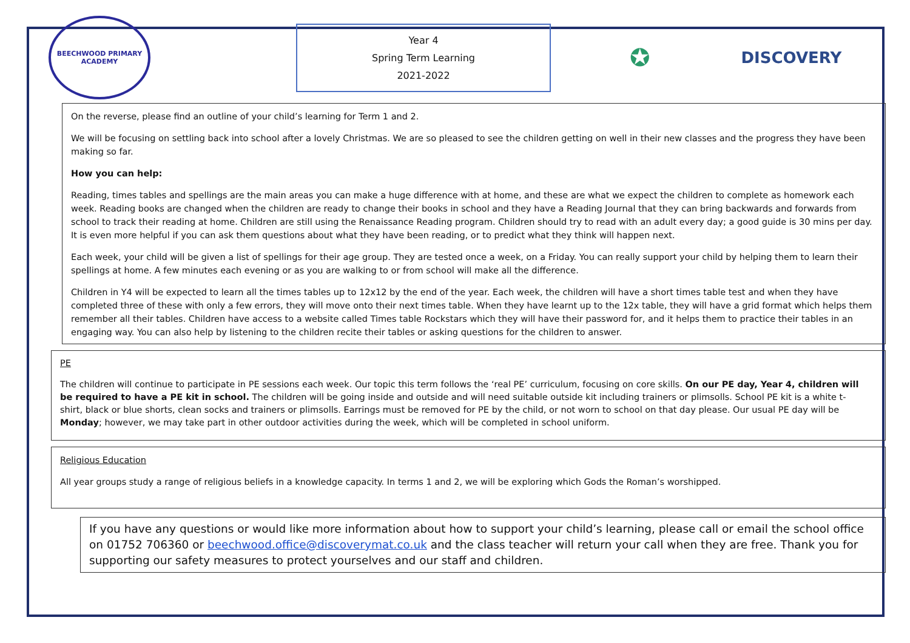BEECHWOOD PRIMARY ACADEMY
Year 4
Spring Term Learning
2021-2022
✪
DISCOVERY
On the reverse, please find an outline of your child’s learning for Term 1 and 2.
We will be focusing on settling back into school after a lovely Christmas. We are so pleased to see the children getting on well in their new classes and the progress they have been making so far.
How you can help:
Reading, times tables and spellings are the main areas you can make a huge difference with at home, and these are what we expect the children to complete as homework each week. Reading books are changed when the children are ready to change their books in school and they have a Reading Journal that they can bring backwards and forwards from school to track their reading at home. Children are still using the Renaissance Reading program. Children should try to read with an adult every day; a good guide is 30 mins per day. It is even more helpful if you can ask them questions about what they have been reading, or to predict what they think will happen next.
Each week, your child will be given a list of spellings for their age group. They are tested once a week, on a Friday. You can really support your child by helping them to learn their spellings at home. A few minutes each evening or as you are walking to or from school will make all the difference.
Children in Y4 will be expected to learn all the times tables up to 12x12 by the end of the year. Each week, the children will have a short times table test and when they have completed three of these with only a few errors, they will move onto their next times table. When they have learnt up to the 12x table, they will have a grid format which helps them remember all their tables. Children have access to a website called Times table Rockstars which they will have their password for, and it helps them to practice their tables in an engaging way. You can also help by listening to the children recite their tables or asking questions for the children to answer.
PE
The children will continue to participate in PE sessions each week. Our topic this term follows the ‘real PE’ curriculum, focusing on core skills. On our PE day, Year 4, children will be required to have a PE kit in school. The children will be going inside and outside and will need suitable outside kit including trainers or plimsolls. School PE kit is a white t-shirt, black or blue shorts, clean socks and trainers or plimsolls. Earrings must be removed for PE by the child, or not worn to school on that day please. Our usual PE day will be Monday; however, we may take part in other outdoor activities during the week, which will be completed in school uniform.
Religious Education
All year groups study a range of religious beliefs in a knowledge capacity. In terms 1 and 2, we will be exploring which Gods the Roman’s worshipped.
If you have any questions or would like more information about how to support your child’s learning, please call or email the school office on 01752 706360 or beechwood.office@discoverymat.co.uk and the class teacher will return your call when they are free. Thank you for supporting our safety measures to protect yourselves and our staff and children.